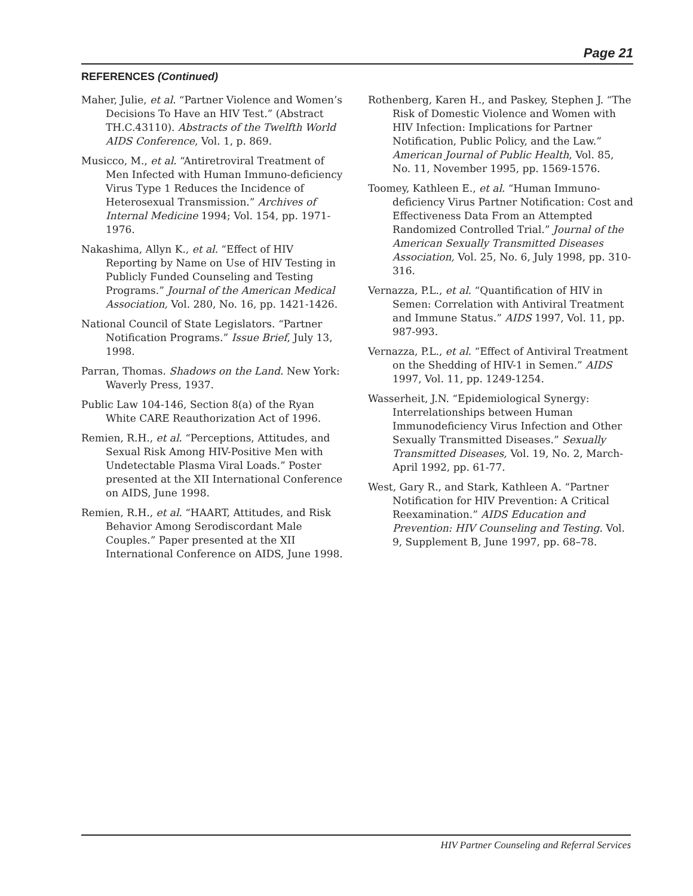Page 21
REFERENCES (Continued)
Maher, Julie, et al. “Partner Violence and Women’s Decisions To Have an HIV Test.” (Abstract TH.C.43110). Abstracts of the Twelfth World AIDS Conference, Vol. 1, p. 869.
Musicco, M., et al. “Antiretroviral Treatment of Men Infected with Human Immuno-deficiency Virus Type 1 Reduces the Incidence of Heterosexual Transmission.” Archives of Internal Medicine 1994; Vol. 154, pp. 1971-1976.
Nakashima, Allyn K., et al. “Effect of HIV Reporting by Name on Use of HIV Testing in Publicly Funded Counseling and Testing Programs.” Journal of the American Medical Association, Vol. 280, No. 16, pp. 1421-1426.
National Council of State Legislators. “Partner Notification Programs.” Issue Brief, July 13, 1998.
Parran, Thomas. Shadows on the Land. New York: Waverly Press, 1937.
Public Law 104-146, Section 8(a) of the Ryan White CARE Reauthorization Act of 1996.
Remien, R.H., et al. “Perceptions, Attitudes, and Sexual Risk Among HIV-Positive Men with Undetectable Plasma Viral Loads.” Poster presented at the XII International Conference on AIDS, June 1998.
Remien, R.H., et al. “HAART, Attitudes, and Risk Behavior Among Serodiscordant Male Couples.” Paper presented at the XII International Conference on AIDS, June 1998.
Rothenberg, Karen H., and Paskey, Stephen J. “The Risk of Domestic Violence and Women with HIV Infection: Implications for Partner Notification, Public Policy, and the Law.” American Journal of Public Health, Vol. 85, No. 11, November 1995, pp. 1569-1576.
Toomey, Kathleen E., et al. “Human Immuno-deficiency Virus Partner Notification: Cost and Effectiveness Data From an Attempted Randomized Controlled Trial.” Journal of the American Sexually Transmitted Diseases Association, Vol. 25, No. 6, July 1998, pp. 310-316.
Vernazza, P.L., et al. “Quantification of HIV in Semen: Correlation with Antiviral Treatment and Immune Status.” AIDS 1997, Vol. 11, pp. 987-993.
Vernazza, P.L., et al. “Effect of Antiviral Treatment on the Shedding of HIV-1 in Semen.” AIDS 1997, Vol. 11, pp. 1249-1254.
Wasserheit, J.N. “Epidemiological Synergy: Interrelationships between Human Immunodeficiency Virus Infection and Other Sexually Transmitted Diseases.” Sexually Transmitted Diseases, Vol. 19, No. 2, March-April 1992, pp. 61-77.
West, Gary R., and Stark, Kathleen A. “Partner Notification for HIV Prevention: A Critical Reexamination.” AIDS Education and Prevention: HIV Counseling and Testing. Vol. 9, Supplement B, June 1997, pp. 68–78.
HIV Partner Counseling and Referral Services